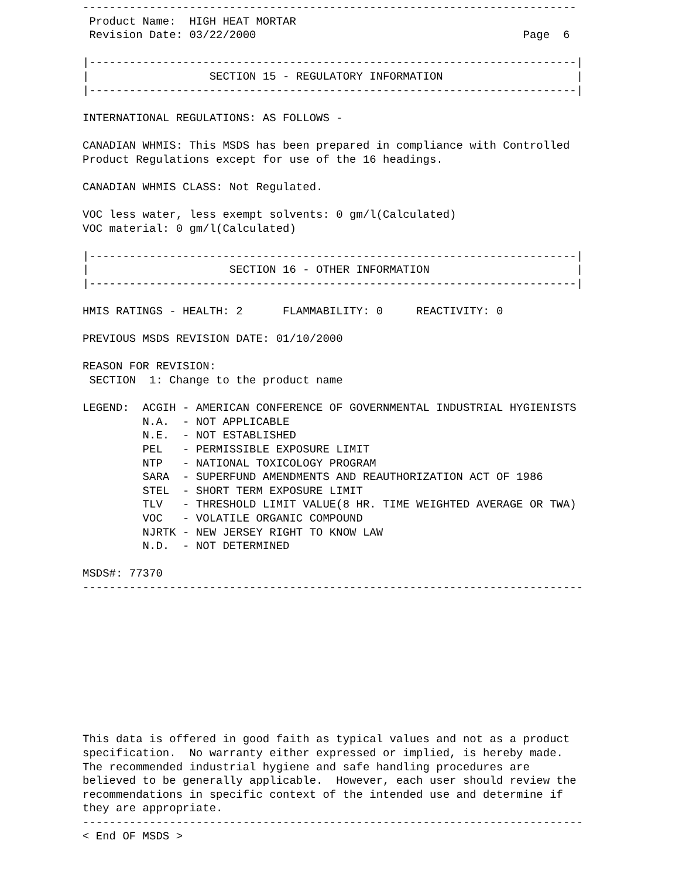--------------------------------------------------------------------------
 Product Name:  HIGH HEAT MORTAR
 Revision Date: 03/22/2000                                        Page  6

|-------------------------------------------------------------------------|
|                  SECTION 15 - REGULATORY INFORMATION                    |
|-------------------------------------------------------------------------|

INTERNATIONAL REGULATIONS: AS FOLLOWS -

CANADIAN WHMIS: This MSDS has been prepared in compliance with Controlled
Product Regulations except for use of the 16 headings.

CANADIAN WHMIS CLASS: Not Regulated.

VOC less water, less exempt solvents: 0 gm/l(Calculated)
VOC material: 0 gm/l(Calculated)

|-------------------------------------------------------------------------|
|                     SECTION 16 - OTHER INFORMATION                      |
|-------------------------------------------------------------------------|

HMIS RATINGS - HEALTH: 2      FLAMMABILITY: 0     REACTIVITY: 0

PREVIOUS MSDS REVISION DATE: 01/10/2000

REASON FOR REVISION:
 SECTION  1: Change to the product name

LEGEND:  ACGIH - AMERICAN CONFERENCE OF GOVERNMENTAL INDUSTRIAL HYGIENISTS
         N.A.  - NOT APPLICABLE
         N.E.  - NOT ESTABLISHED
         PEL   - PERMISSIBLE EXPOSURE LIMIT
         NTP   - NATIONAL TOXICOLOGY PROGRAM
         SARA  - SUPERFUND AMENDMENTS AND REAUTHORIZATION ACT OF 1986
         STEL  - SHORT TERM EXPOSURE LIMIT
         TLV   - THRESHOLD LIMIT VALUE(8 HR. TIME WEIGHTED AVERAGE OR TWA)
         VOC   - VOLATILE ORGANIC COMPOUND
         NJRTK - NEW JERSEY RIGHT TO KNOW LAW
         N.D.  - NOT DETERMINED

MSDS#: 77370
---------------------------------------------------------------------------










This data is offered in good faith as typical values and not as a product
specification.  No warranty either expressed or implied, is hereby made.
The recommended industrial hygiene and safe handling procedures are
believed to be generally applicable.  However, each user should review the
recommendations in specific context of the intended use and determine if
they are appropriate.
---------------------------------------------------------------------------
< End OF MSDS >